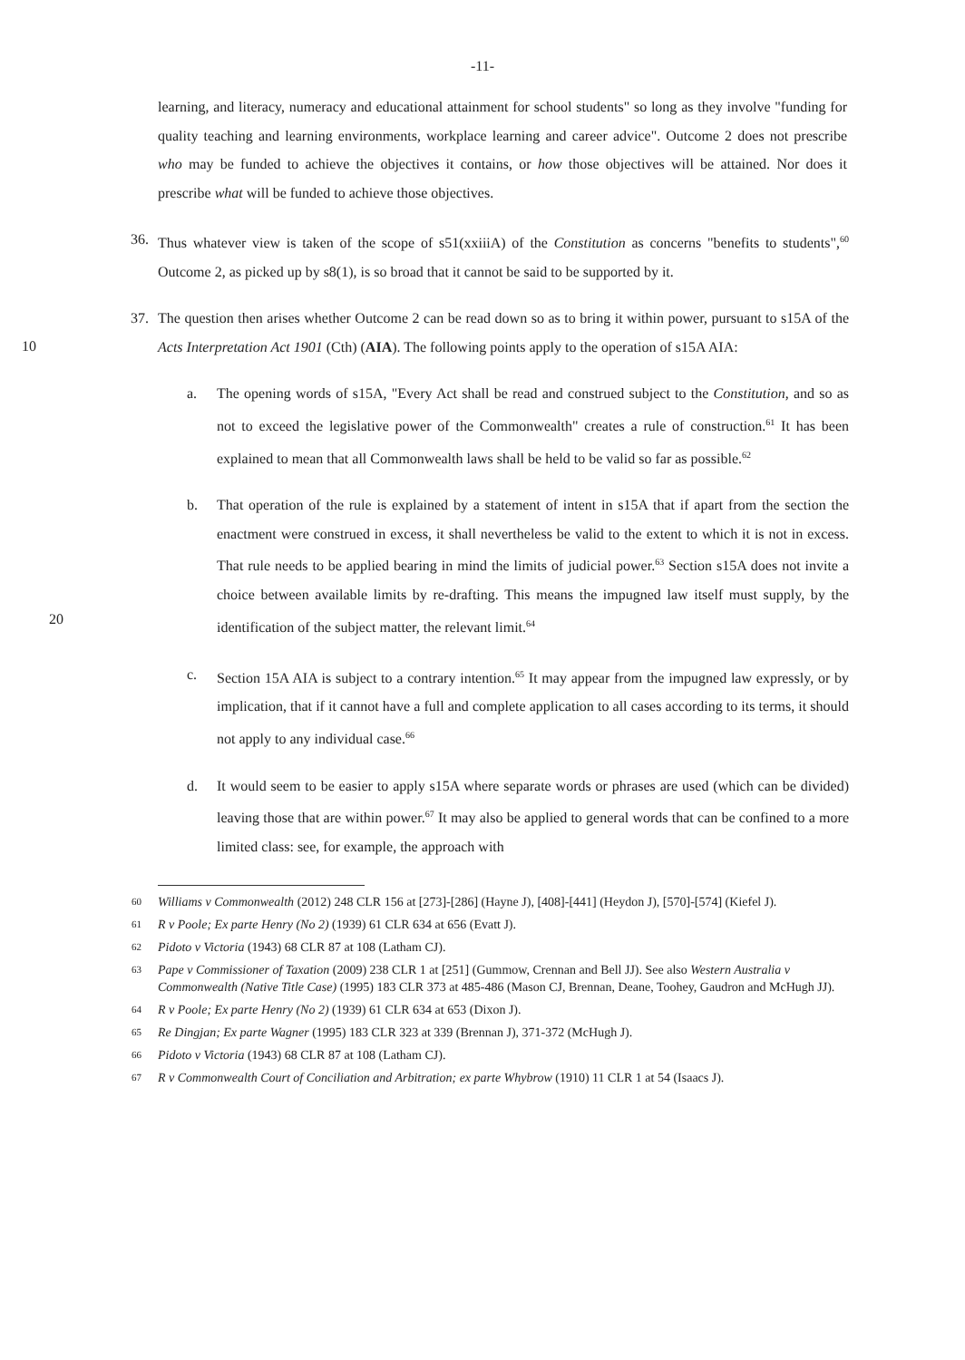-11-
learning, and literacy, numeracy and educational attainment for school students" so long as they involve "funding for quality teaching and learning environments, workplace learning and career advice". Outcome 2 does not prescribe who may be funded to achieve the objectives it contains, or how those objectives will be attained. Nor does it prescribe what will be funded to achieve those objectives.
36. Thus whatever view is taken of the scope of s51(xxiiiA) of the Constitution as concerns "benefits to students",<sup>60</sup> Outcome 2, as picked up by s8(1), is so broad that it cannot be said to be supported by it.
37. The question then arises whether Outcome 2 can be read down so as to bring it within power,
10
pursuant to s15A of the Acts Interpretation Act 1901 (Cth) (AIA). The following points apply to the operation of s15A AIA:
a. The opening words of s15A, "Every Act shall be read and construed subject to the Constitution, and so as not to exceed the legislative power of the Commonwealth" creates a rule of construction.<sup>61</sup> It has been explained to mean that all Commonwealth laws shall be held to be valid so far as possible.<sup>62</sup>
b. That operation of the rule is explained by a statement of intent in s15A that if apart from the section the enactment were construed in excess, it shall nevertheless be valid to the extent to which it is not in excess. That rule needs to be applied bearing in mind the limits of judicial power.<sup>63</sup> Section s15A does not invite a choice between available limits by re-
20
drafting. This means the impugned law itself must supply, by the identification of the subject matter, the relevant limit.<sup>64</sup>
c. Section 15A AIA is subject to a contrary intention.<sup>65</sup> It may appear from the impugned law expressly, or by implication, that if it cannot have a full and complete application to all cases according to its terms, it should not apply to any individual case.<sup>66</sup>
d. It would seem to be easier to apply s15A where separate words or phrases are used (which can be divided) leaving those that are within power.<sup>67</sup> It may also be applied to general words that can be confined to a more limited class: see, for example, the approach with
60
Williams v Commonwealth (2012) 248 CLR 156 at [273]-[286] (Hayne J), [408]-[441] (Heydon J), [570]-[574] (Kiefel J).
61
R v Poole; Ex parte Henry (No 2) (1939) 61 CLR 634 at 656 (Evatt J).
62
Pidoto v Victoria (1943) 68 CLR 87 at 108 (Latham CJ).
63
Pape v Commissioner of Taxation (2009) 238 CLR 1 at [251] (Gummow, Crennan and Bell JJ). See also Western Australia v Commonwealth (Native Title Case) (1995) 183 CLR 373 at 485-486 (Mason CJ, Brennan, Deane, Toohey, Gaudron and McHugh JJ).
64
R v Poole; Ex parte Henry (No 2) (1939) 61 CLR 634 at 653 (Dixon J).
65
Re Dingjan; Ex parte Wagner (1995) 183 CLR 323 at 339 (Brennan J), 371-372 (McHugh J).
66
Pidoto v Victoria (1943) 68 CLR 87 at 108 (Latham CJ).
67
R v Commonwealth Court of Conciliation and Arbitration; ex parte Whybrow (1910) 11 CLR 1 at 54 (Isaacs J).